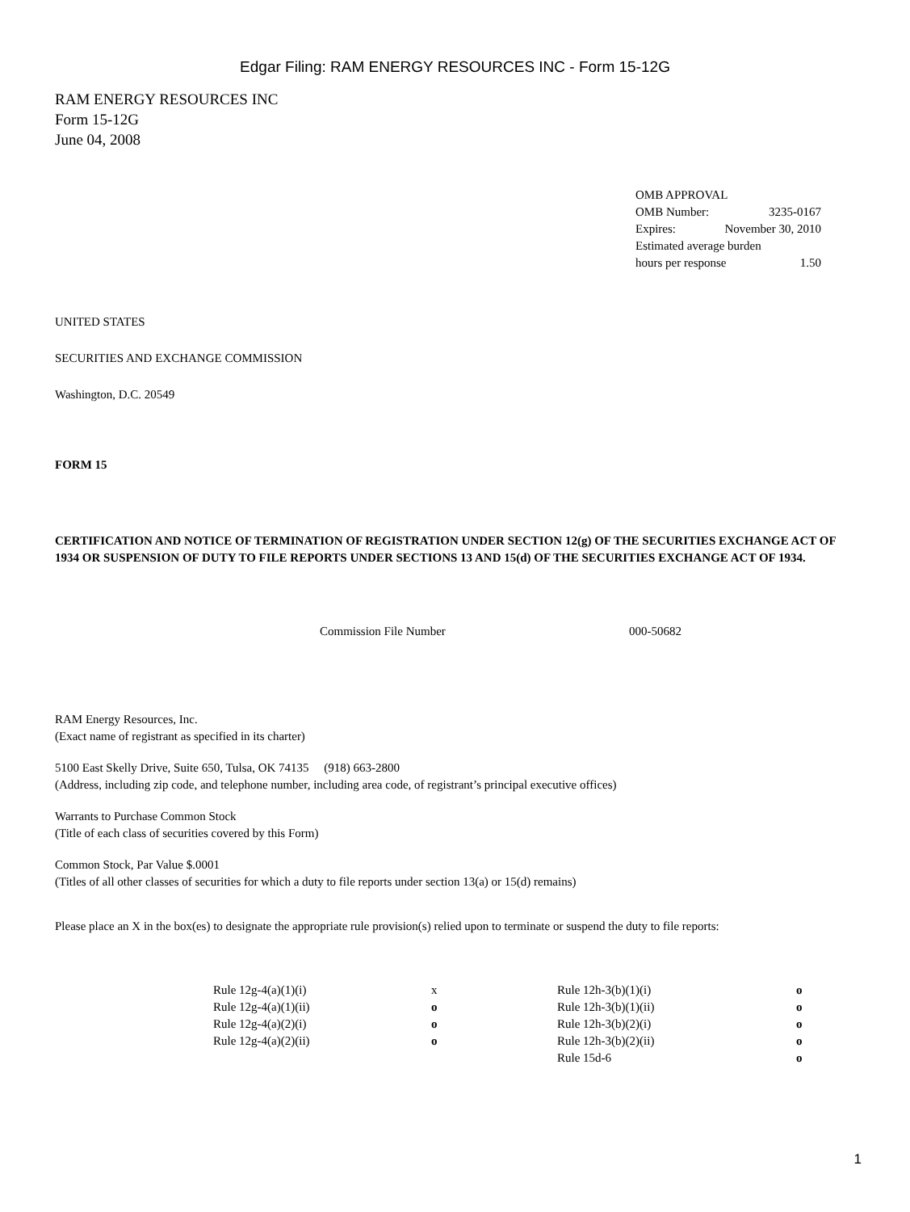Edgar Filing: RAM ENERGY RESOURCES INC - Form 15-12G
RAM ENERGY RESOURCES INC
Form 15-12G
June 04, 2008
OMB APPROVAL
OMB Number: 3235-0167
Expires: November 30, 2010
Estimated average burden
hours per response 1.50
UNITED STATES
SECURITIES AND EXCHANGE COMMISSION
Washington, D.C. 20549
FORM 15
CERTIFICATION AND NOTICE OF TERMINATION OF REGISTRATION UNDER SECTION 12(g) OF THE SECURITIES EXCHANGE ACT OF 1934 OR SUSPENSION OF DUTY TO FILE REPORTS UNDER SECTIONS 13 AND 15(d) OF THE SECURITIES EXCHANGE ACT OF 1934.
Commission File Number 000-50682
RAM Energy Resources, Inc.
(Exact name of registrant as specified in its charter)
5100 East Skelly Drive, Suite 650, Tulsa, OK 74135 (918) 663-2800
(Address, including zip code, and telephone number, including area code, of registrant’s principal executive offices)
Warrants to Purchase Common Stock
(Title of each class of securities covered by this Form)
Common Stock, Par Value $.0001
(Titles of all other classes of securities for which a duty to file reports under section 13(a) or 15(d) remains)
Please place an X in the box(es) to designate the appropriate rule provision(s) relied upon to terminate or suspend the duty to file reports:
| Rule 12g-4(a)(1)(i) | x | Rule 12h-3(b)(1)(i) | o |
| Rule 12g-4(a)(1)(ii) | o | Rule 12h-3(b)(1)(ii) | o |
| Rule 12g-4(a)(2)(i) | o | Rule 12h-3(b)(2)(i) | o |
| Rule 12g-4(a)(2)(ii) | o | Rule 12h-3(b)(2)(ii) | o |
| | | Rule 15d-6 | o |
1